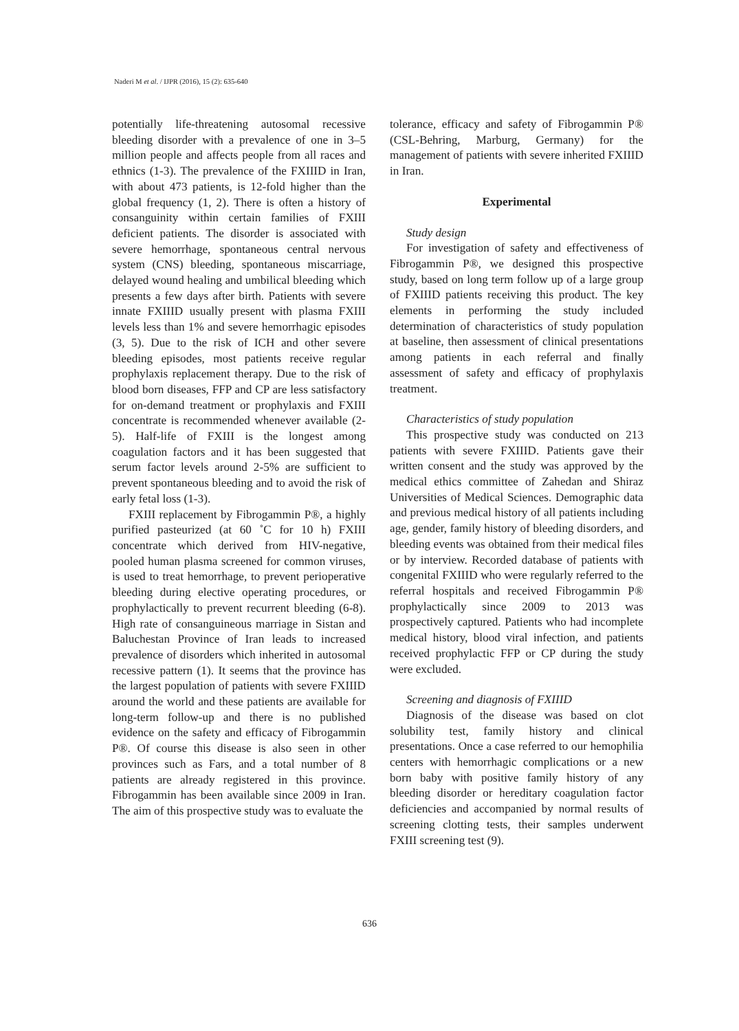Naderi M et al. / IJPR (2016), 15 (2): 635-640
potentially life-threatening autosomal recessive bleeding disorder with a prevalence of one in 3–5 million people and affects people from all races and ethnics (1-3). The prevalence of the FXIIID in Iran, with about 473 patients, is 12-fold higher than the global frequency (1, 2). There is often a history of consanguinity within certain families of FXIII deficient patients. The disorder is associated with severe hemorrhage, spontaneous central nervous system (CNS) bleeding, spontaneous miscarriage, delayed wound healing and umbilical bleeding which presents a few days after birth. Patients with severe innate FXIIID usually present with plasma FXIII levels less than 1% and severe hemorrhagic episodes (3, 5). Due to the risk of ICH and other severe bleeding episodes, most patients receive regular prophylaxis replacement therapy. Due to the risk of blood born diseases, FFP and CP are less satisfactory for on-demand treatment or prophylaxis and FXIII concentrate is recommended whenever available (2-5). Half-life of FXIII is the longest among coagulation factors and it has been suggested that serum factor levels around 2-5% are sufficient to prevent spontaneous bleeding and to avoid the risk of early fetal loss (1-3).
FXIII replacement by Fibrogammin P®, a highly purified pasteurized (at 60 ˚C for 10 h) FXIII concentrate which derived from HIV-negative, pooled human plasma screened for common viruses, is used to treat hemorrhage, to prevent perioperative bleeding during elective operating procedures, or prophylactically to prevent recurrent bleeding (6-8). High rate of consanguineous marriage in Sistan and Baluchestan Province of Iran leads to increased prevalence of disorders which inherited in autosomal recessive pattern (1). It seems that the province has the largest population of patients with severe FXIIID around the world and these patients are available for long-term follow-up and there is no published evidence on the safety and efficacy of Fibrogammin P®. Of course this disease is also seen in other provinces such as Fars, and a total number of 8 patients are already registered in this province. Fibrogammin has been available since 2009 in Iran. The aim of this prospective study was to evaluate the
tolerance, efficacy and safety of Fibrogammin P® (CSL-Behring, Marburg, Germany) for the management of patients with severe inherited FXIIID in Iran.
Experimental
Study design
For investigation of safety and effectiveness of Fibrogammin P®, we designed this prospective study, based on long term follow up of a large group of FXIIID patients receiving this product. The key elements in performing the study included determination of characteristics of study population at baseline, then assessment of clinical presentations among patients in each referral and finally assessment of safety and efficacy of prophylaxis treatment.
Characteristics of study population
This prospective study was conducted on 213 patients with severe FXIIID. Patients gave their written consent and the study was approved by the medical ethics committee of Zahedan and Shiraz Universities of Medical Sciences. Demographic data and previous medical history of all patients including age, gender, family history of bleeding disorders, and bleeding events was obtained from their medical files or by interview. Recorded database of patients with congenital FXIIID who were regularly referred to the referral hospitals and received Fibrogammin P® prophylactically since 2009 to 2013 was prospectively captured. Patients who had incomplete medical history, blood viral infection, and patients received prophylactic FFP or CP during the study were excluded.
Screening and diagnosis of FXIIID
Diagnosis of the disease was based on clot solubility test, family history and clinical presentations. Once a case referred to our hemophilia centers with hemorrhagic complications or a new born baby with positive family history of any bleeding disorder or hereditary coagulation factor deficiencies and accompanied by normal results of screening clotting tests, their samples underwent FXIII screening test (9).
636